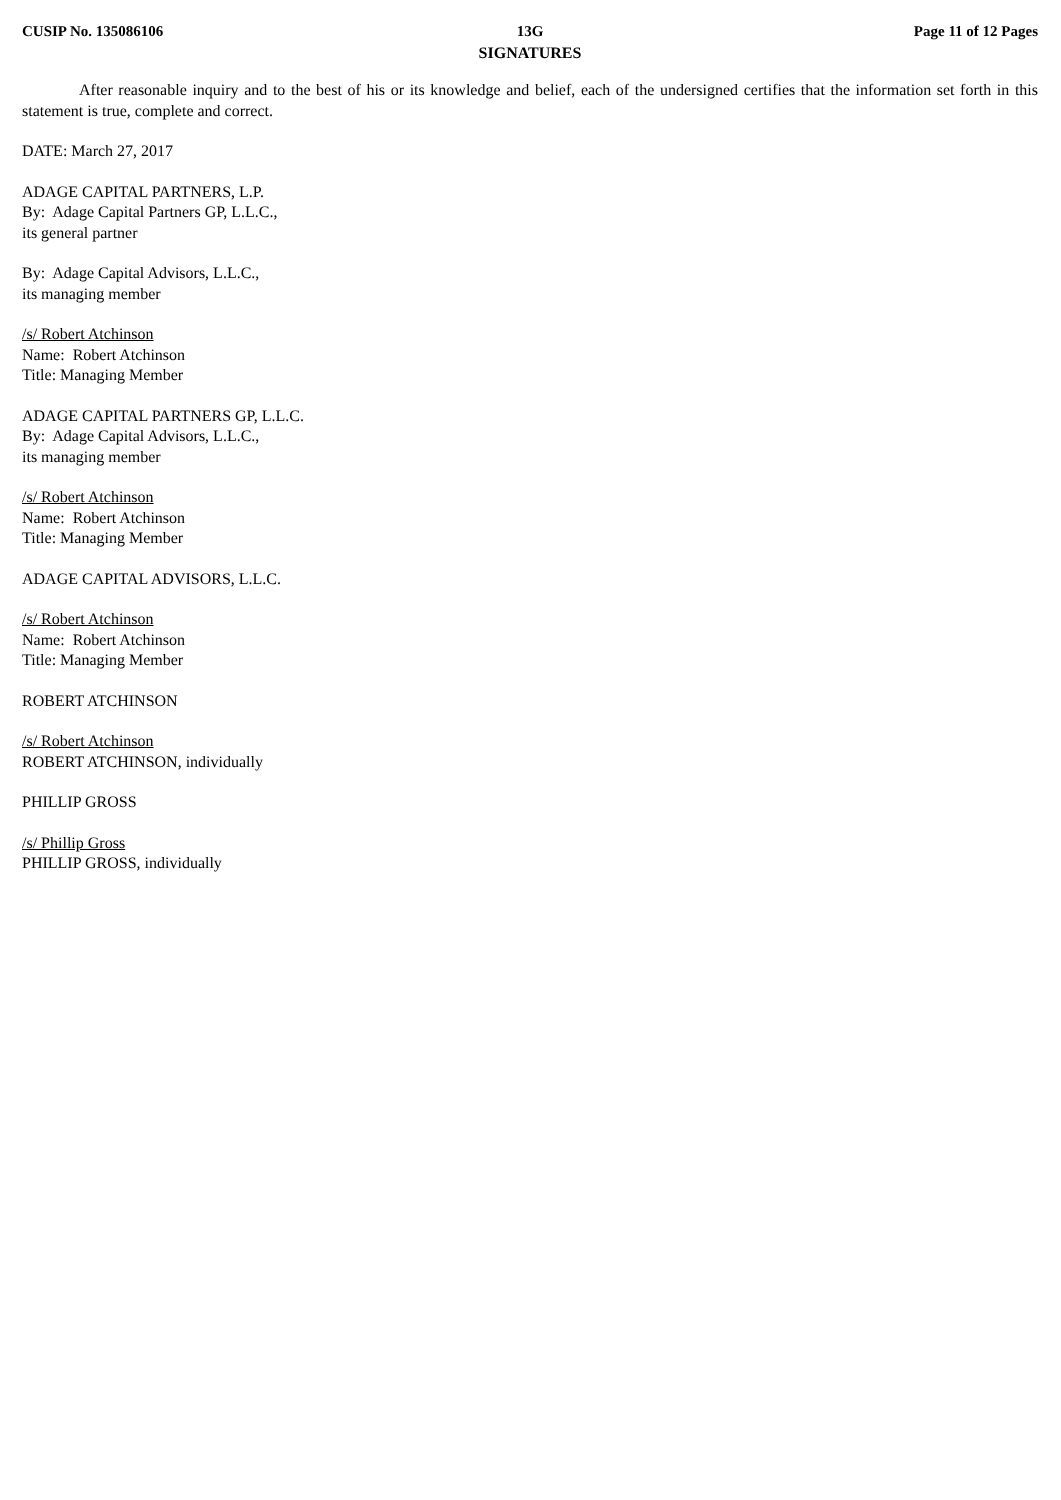CUSIP No. 135086106 13G
SIGNATURES
Page 11 of 12 Pages
After reasonable inquiry and to the best of his or its knowledge and belief, each of the undersigned certifies that the information set forth in this statement is true, complete and correct.
DATE: March 27, 2017
ADAGE CAPITAL PARTNERS, L.P.
By: Adage Capital Partners GP, L.L.C.,
its general partner
By: Adage Capital Advisors, L.L.C.,
its managing member
/s/ Robert Atchinson
Name: Robert Atchinson
Title: Managing Member
ADAGE CAPITAL PARTNERS GP, L.L.C.
By: Adage Capital Advisors, L.L.C.,
its managing member
/s/ Robert Atchinson
Name: Robert Atchinson
Title: Managing Member
ADAGE CAPITAL ADVISORS, L.L.C.
/s/ Robert Atchinson
Name: Robert Atchinson
Title: Managing Member
ROBERT ATCHINSON
/s/ Robert Atchinson
ROBERT ATCHINSON, individually
PHILLIP GROSS
/s/ Phillip Gross
PHILLIP GROSS, individually